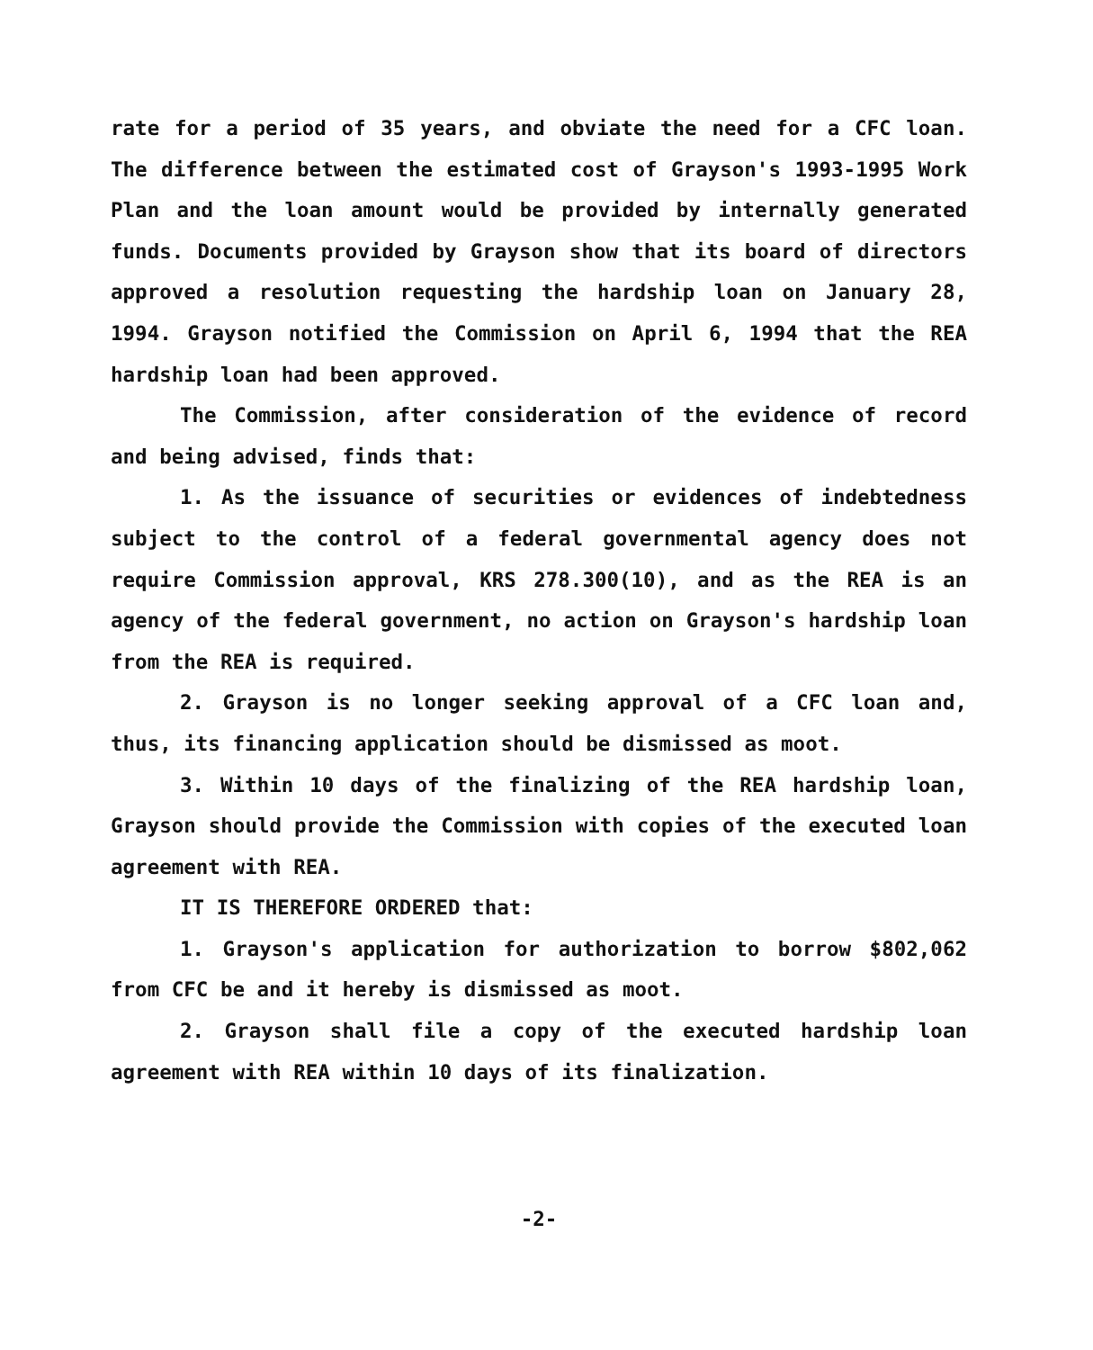rate for a period of 35 years, and obviate the need for a CFC loan. The difference between the estimated cost of Grayson's 1993-1995 Work Plan and the loan amount would be provided by internally generated funds. Documents provided by Grayson show that its board of directors approved a resolution requesting the hardship loan on January 28, 1994. Grayson notified the Commission on April 6, 1994 that the REA hardship loan had been approved.
The Commission, after consideration of the evidence of record and being advised, finds that:
1. As the issuance of securities or evidences of indebtedness subject to the control of a federal governmental agency does not require Commission approval, KRS 278.300(10), and as the REA is an agency of the federal government, no action on Grayson's hardship loan from the REA is required.
2. Grayson is no longer seeking approval of a CFC loan and, thus, its financing application should be dismissed as moot.
3. Within 10 days of the finalizing of the REA hardship loan, Grayson should provide the Commission with copies of the executed loan agreement with REA.
IT IS THEREFORE ORDERED that:
1. Grayson's application for authorization to borrow $802,062 from CFC be and it hereby is dismissed as moot.
2. Grayson shall file a copy of the executed hardship loan agreement with REA within 10 days of its finalization.
-2-